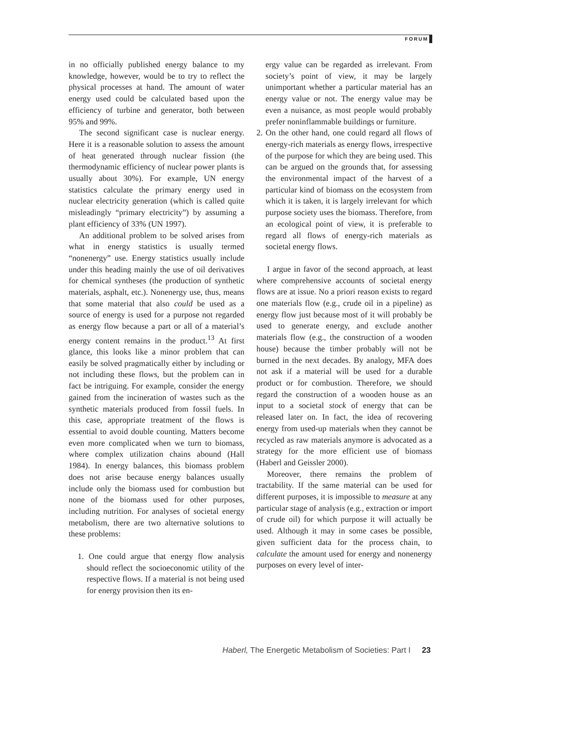FORUM
in no officially published energy balance to my knowledge, however, would be to try to reflect the physical processes at hand. The amount of water energy used could be calculated based upon the efficiency of turbine and generator, both between 95% and 99%.
The second significant case is nuclear energy. Here it is a reasonable solution to assess the amount of heat generated through nuclear fission (the thermodynamic efficiency of nuclear power plants is usually about 30%). For example, UN energy statistics calculate the primary energy used in nuclear electricity generation (which is called quite misleadingly “primary electricity”) by assuming a plant efficiency of 33% (UN 1997).
An additional problem to be solved arises from what in energy statistics is usually termed “nonenergy” use. Energy statistics usually include under this heading mainly the use of oil derivatives for chemical syntheses (the production of synthetic materials, asphalt, etc.). Nonenergy use, thus, means that some material that also could be used as a source of energy is used for a purpose not regarded as energy flow because a part or all of a material’s energy content remains in the product.<sup>13</sup> At first glance, this looks like a minor problem that can easily be solved pragmatically either by including or not including these flows, but the problem can in fact be intriguing. For example, consider the energy gained from the incineration of wastes such as the synthetic materials produced from fossil fuels. In this case, appropriate treatment of the flows is essential to avoid double counting. Matters become even more complicated when we turn to biomass, where complex utilization chains abound (Hall 1984). In energy balances, this biomass problem does not arise because energy balances usually include only the biomass used for combustion but none of the biomass used for other purposes, including nutrition. For analyses of societal energy metabolism, there are two alternative solutions to these problems:
1. One could argue that energy flow analysis should reflect the socioeconomic utility of the respective flows. If a material is not being used for energy provision then its en-
ergy value can be regarded as irrelevant. From society’s point of view, it may be largely unimportant whether a particular material has an energy value or not. The energy value may be even a nuisance, as most people would probably prefer noninflammable buildings or furniture.
2. On the other hand, one could regard all flows of energy-rich materials as energy flows, irrespective of the purpose for which they are being used. This can be argued on the grounds that, for assessing the environmental impact of the harvest of a particular kind of biomass on the ecosystem from which it is taken, it is largely irrelevant for which purpose society uses the biomass. Therefore, from an ecological point of view, it is preferable to regard all flows of energy-rich materials as societal energy flows.
I argue in favor of the second approach, at least where comprehensive accounts of societal energy flows are at issue. No a priori reason exists to regard one materials flow (e.g., crude oil in a pipeline) as energy flow just because most of it will probably be used to generate energy, and exclude another materials flow (e.g., the construction of a wooden house) because the timber probably will not be burned in the next decades. By analogy, MFA does not ask if a material will be used for a durable product or for combustion. Therefore, we should regard the construction of a wooden house as an input to a societal stock of energy that can be released later on. In fact, the idea of recovering energy from used-up materials when they cannot be recycled as raw materials anymore is advocated as a strategy for the more efficient use of biomass (Haberl and Geissler 2000).
Moreover, there remains the problem of tractability. If the same material can be used for different purposes, it is impossible to measure at any particular stage of analysis (e.g., extraction or import of crude oil) for which purpose it will actually be used. Although it may in some cases be possible, given sufficient data for the process chain, to calculate the amount used for energy and nonenergy purposes on every level of inter-
Haberl, The Energetic Metabolism of Societies: Part I 23